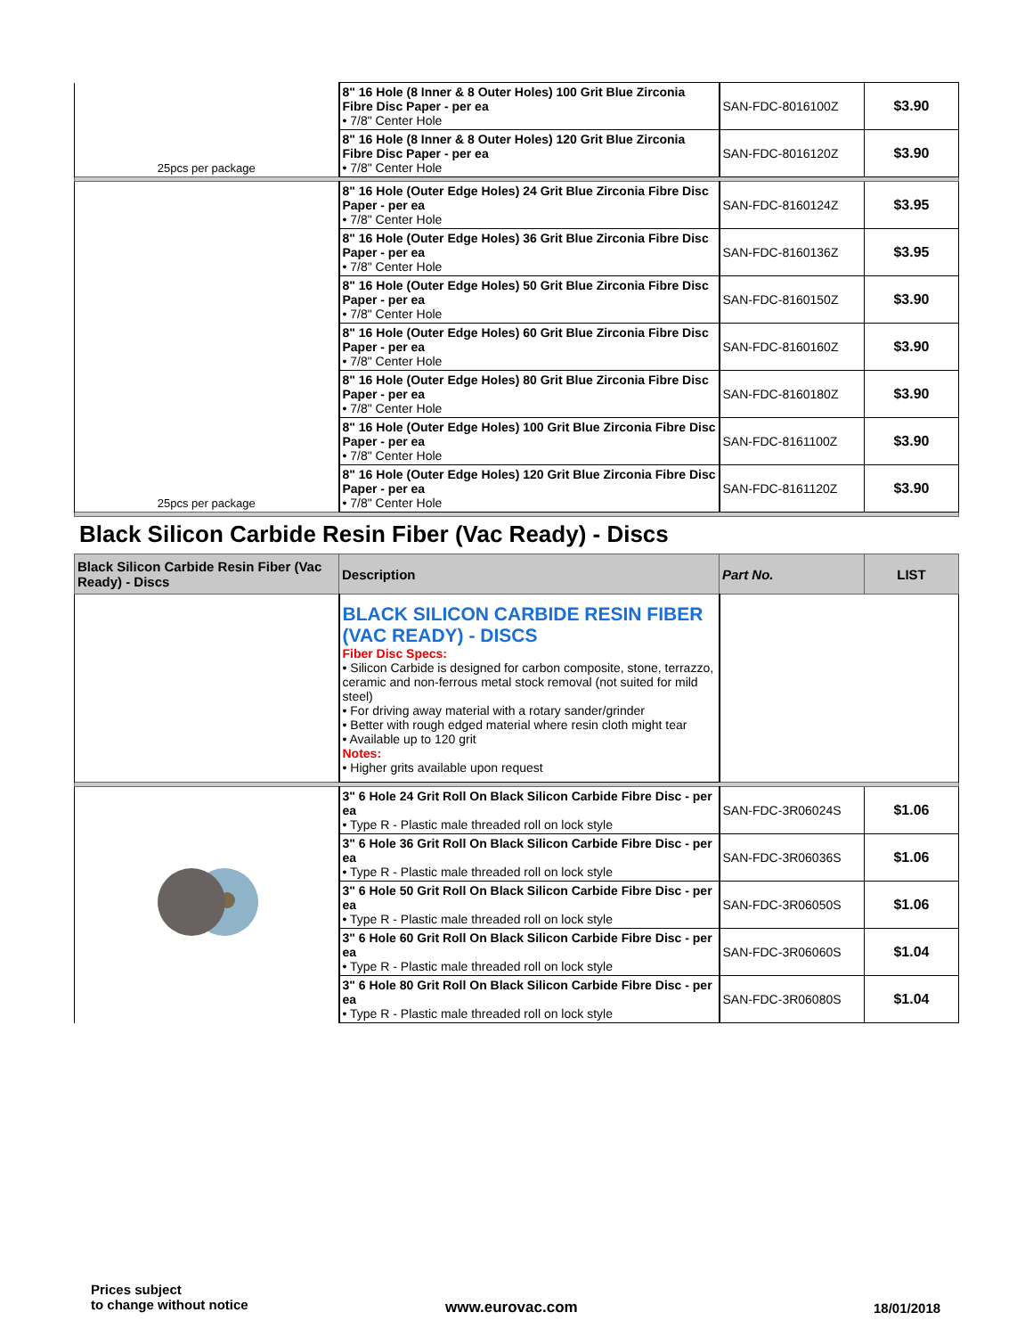| 25pcs per package | 8" 16 Hole (8 Inner & 8 Outer Holes) 100 Grit Blue Zirconia Fibre Disc Paper - per ea • 7/8" Center Hole | SAN-FDC-8016100Z | $3.90 |
| | 8" 16 Hole (8 Inner & 8 Outer Holes) 120 Grit Blue Zirconia Fibre Disc Paper - per ea • 7/8" Center Hole | SAN-FDC-8016120Z | $3.90 |
| 25pcs per package | 8" 16 Hole (Outer Edge Holes) 24 Grit Blue Zirconia Fibre Disc Paper - per ea • 7/8" Center Hole | SAN-FDC-8160124Z | $3.95 |
| | 8" 16 Hole (Outer Edge Holes) 36 Grit Blue Zirconia Fibre Disc Paper - per ea • 7/8" Center Hole | SAN-FDC-8160136Z | $3.95 |
| | 8" 16 Hole (Outer Edge Holes) 50 Grit Blue Zirconia Fibre Disc Paper - per ea • 7/8" Center Hole | SAN-FDC-8160150Z | $3.90 |
| | 8" 16 Hole (Outer Edge Holes) 60 Grit Blue Zirconia Fibre Disc Paper - per ea • 7/8" Center Hole | SAN-FDC-8160160Z | $3.90 |
| | 8" 16 Hole (Outer Edge Holes) 80 Grit Blue Zirconia Fibre Disc Paper - per ea • 7/8" Center Hole | SAN-FDC-8160180Z | $3.90 |
| | 8" 16 Hole (Outer Edge Holes) 100 Grit Blue Zirconia Fibre Disc Paper - per ea • 7/8" Center Hole | SAN-FDC-8161100Z | $3.90 |
| | 8" 16 Hole (Outer Edge Holes) 120 Grit Blue Zirconia Fibre Disc Paper - per ea • 7/8" Center Hole | SAN-FDC-8161120Z | $3.90 |
Black Silicon Carbide Resin Fiber (Vac Ready) - Discs
| Black Silicon Carbide Resin Fiber (Vac Ready) - Discs | Description | Part No. | LIST |
| --- | --- | --- | --- |
| | BLACK SILICON CARBIDE RESIN FIBER (VAC READY) - DISCS Fiber Disc Specs: • Silicon Carbide is designed for carbon composite, stone, terrazzo, ceramic and non-ferrous metal stock removal (not suited for mild steel) • For driving away material with a rotary sander/grinder • Better with rough edged material where resin cloth might tear • Available up to 120 grit Notes: • Higher grits available upon request | | |
| | 3" 6 Hole 24 Grit Roll On Black Silicon Carbide Fibre Disc - per ea • Type R - Plastic male threaded roll on lock style | SAN-FDC-3R06024S | $1.06 |
| | 3" 6 Hole 36 Grit Roll On Black Silicon Carbide Fibre Disc - per ea • Type R - Plastic male threaded roll on lock style | SAN-FDC-3R06036S | $1.06 |
| | 3" 6 Hole 50 Grit Roll On Black Silicon Carbide Fibre Disc - per ea • Type R - Plastic male threaded roll on lock style | SAN-FDC-3R06050S | $1.06 |
| | 3" 6 Hole 60 Grit Roll On Black Silicon Carbide Fibre Disc - per ea • Type R - Plastic male threaded roll on lock style | SAN-FDC-3R06060S | $1.04 |
| | 3" 6 Hole 80 Grit Roll On Black Silicon Carbide Fibre Disc - per ea • Type R - Plastic male threaded roll on lock style | SAN-FDC-3R06080S | $1.04 |
Prices subject
to change without notice
www.eurovac.com 18/01/2018